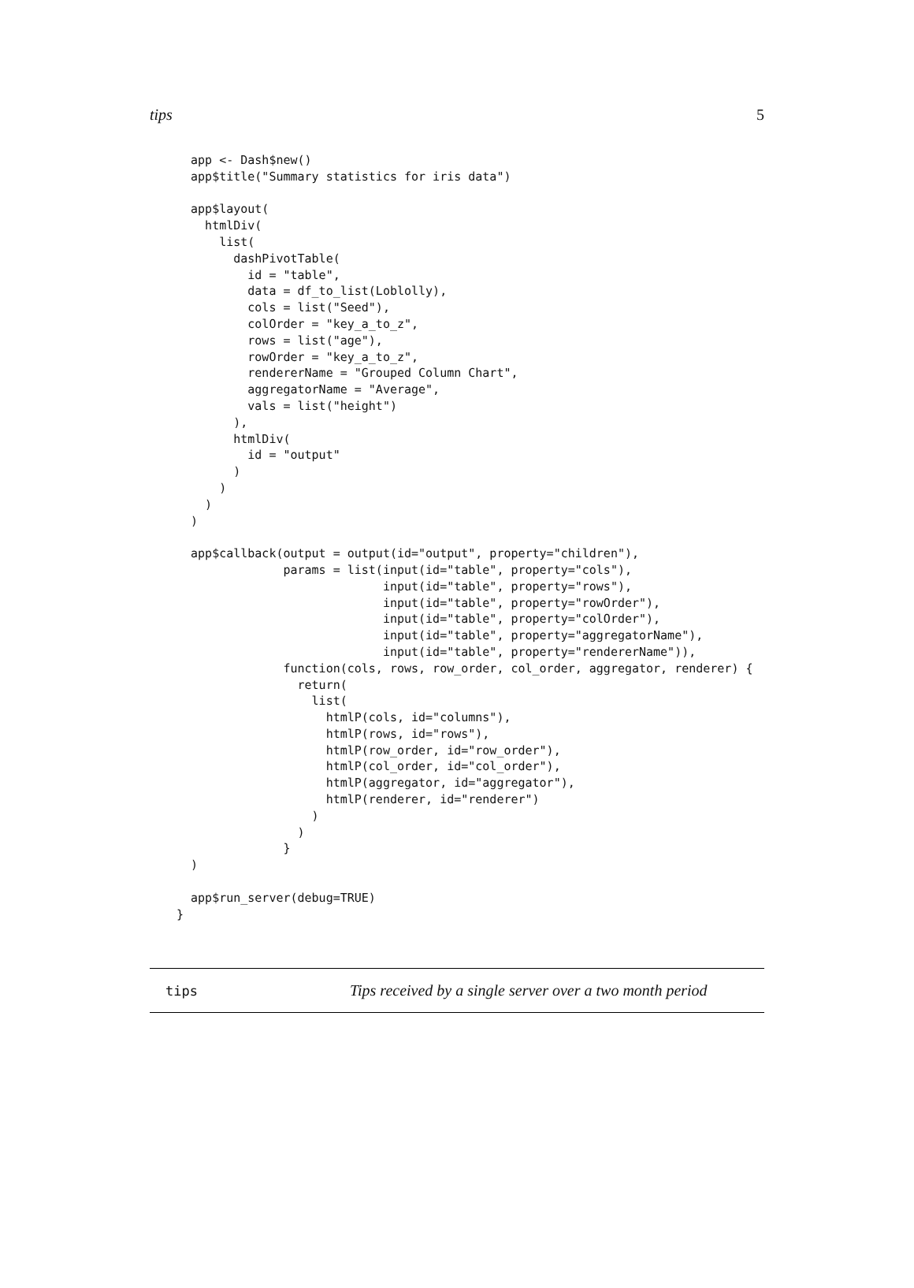tips 5
  app <- Dash$new()
  app$title("Summary statistics for iris data")

  app$layout(
    htmlDiv(
      list(
        dashPivotTable(
          id = "table",
          data = df_to_list(Loblolly),
          cols = list("Seed"),
          colOrder = "key_a_to_z",
          rows = list("age"),
          rowOrder = "key_a_to_z",
          rendererName = "Grouped Column Chart",
          aggregatorName = "Average",
          vals = list("height")
        ),
        htmlDiv(
          id = "output"
        )
      )
    )
  )

  app$callback(output = output(id="output", property="children"),
               params = list(input(id="table", property="cols"),
                             input(id="table", property="rows"),
                             input(id="table", property="rowOrder"),
                             input(id="table", property="colOrder"),
                             input(id="table", property="aggregatorName"),
                             input(id="table", property="rendererName")),
               function(cols, rows, row_order, col_order, aggregator, renderer) {
                 return(
                   list(
                     htmlP(cols, id="columns"),
                     htmlP(rows, id="rows"),
                     htmlP(row_order, id="row_order"),
                     htmlP(col_order, id="col_order"),
                     htmlP(aggregator, id="aggregator"),
                     htmlP(renderer, id="renderer")
                   )
                 )
               }
  )

  app$run_server(debug=TRUE)
}
tips Tips received by a single server over a two month period